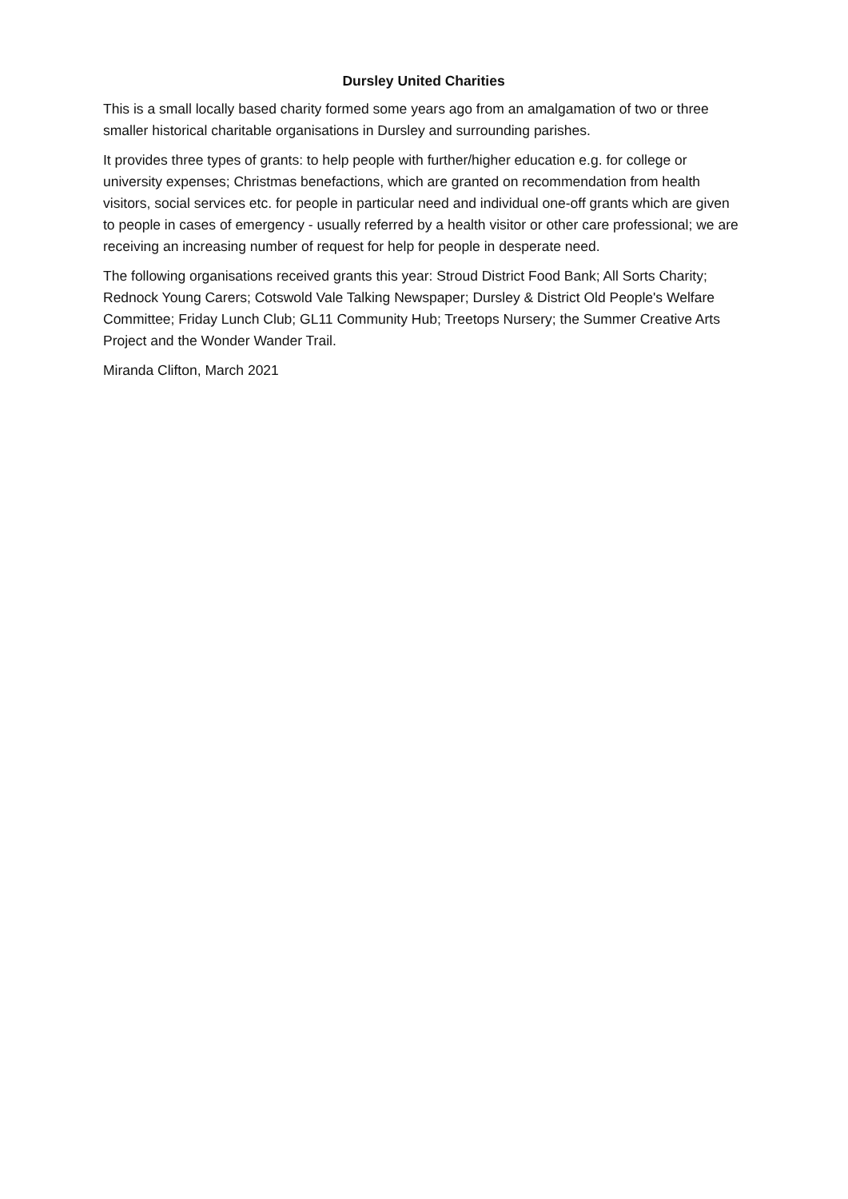Dursley United Charities
This is a small locally based charity formed some years ago from an amalgamation of two or three smaller historical charitable organisations in Dursley and surrounding parishes.
It provides three types of grants: to help people with further/higher education e.g. for college or university expenses; Christmas benefactions, which are granted on recommendation from health visitors, social services etc. for people in particular need and individual one-off grants which are given to people in cases of emergency - usually referred by a health visitor or other care professional; we are receiving an increasing number of request for help for people in desperate need.
The following organisations received grants this year: Stroud District Food Bank; All Sorts Charity; Rednock Young Carers; Cotswold Vale Talking Newspaper; Dursley & District Old People's Welfare Committee; Friday Lunch Club; GL11 Community Hub; Treetops Nursery; the Summer Creative Arts Project and the Wonder Wander Trail.
Miranda Clifton, March 2021